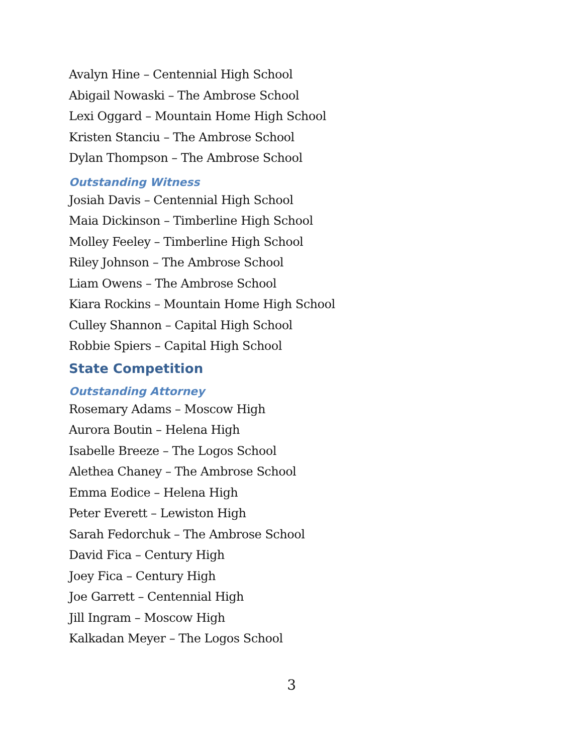Avalyn Hine – Centennial High School
Abigail Nowaski – The Ambrose School
Lexi Oggard – Mountain Home High School
Kristen Stanciu – The Ambrose School
Dylan Thompson – The Ambrose School
Outstanding Witness
Josiah Davis – Centennial High School
Maia Dickinson – Timberline High School
Molley Feeley – Timberline High School
Riley Johnson – The Ambrose School
Liam Owens – The Ambrose School
Kiara Rockins – Mountain Home High School
Culley Shannon – Capital High School
Robbie Spiers – Capital High School
State Competition
Outstanding Attorney
Rosemary Adams – Moscow High
Aurora Boutin – Helena High
Isabelle Breeze – The Logos School
Alethea Chaney – The Ambrose School
Emma Eodice – Helena High
Peter Everett – Lewiston High
Sarah Fedorchuk – The Ambrose School
David Fica – Century High
Joey Fica – Century High
Joe Garrett – Centennial High
Jill Ingram – Moscow High
Kalkadan Meyer – The Logos School
3